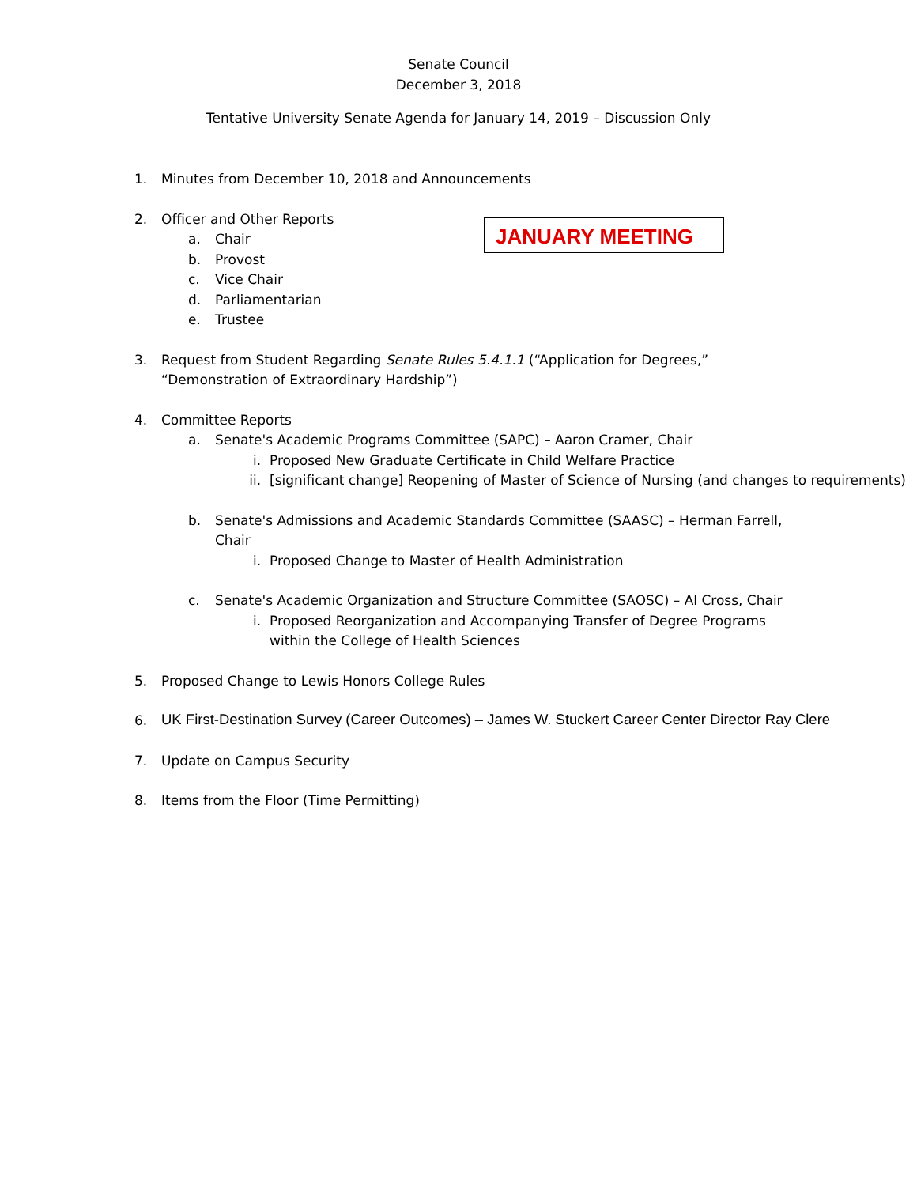Senate Council
December 3, 2018
Tentative University Senate Agenda for January 14, 2019 – Discussion Only
1. Minutes from December 10, 2018 and Announcements
2. Officer and Other Reports
a. Chair
b. Provost
c. Vice Chair
d. Parliamentarian
e. Trustee
JANUARY MEETING
3. Request from Student Regarding Senate Rules 5.4.1.1 (“Application for Degrees,”
“Demonstration of Extraordinary Hardship”)
4. Committee Reports
a. Senate's Academic Programs Committee (SAPC) – Aaron Cramer, Chair
i. Proposed New Graduate Certificate in Child Welfare Practice
ii. [significant change] Reopening of Master of Science of Nursing (and changes to requirements)
b. Senate's Admissions and Academic Standards Committee (SAASC) – Herman Farrell,
Chair
i. Proposed Change to Master of Health Administration
c. Senate's Academic Organization and Structure Committee (SAOSC) – Al Cross, Chair
i. Proposed Reorganization and Accompanying Transfer of Degree Programs
within the College of Health Sciences
5. Proposed Change to Lewis Honors College Rules
6. UK First-Destination Survey (Career Outcomes) – James W. Stuckert Career Center Director Ray Clere
7. Update on Campus Security
8. Items from the Floor (Time Permitting)